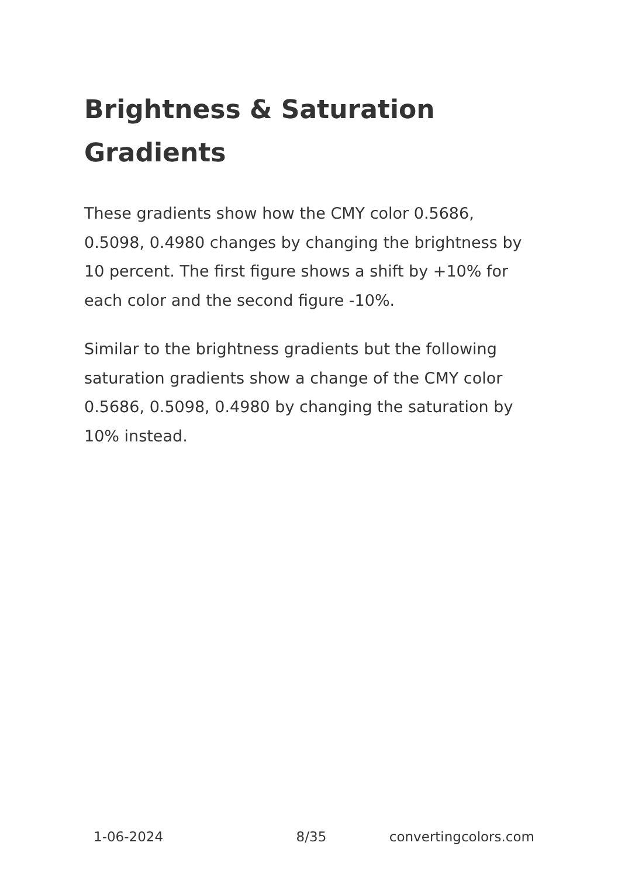Brightness & Saturation Gradients
These gradients show how the CMY color 0.5686, 0.5098, 0.4980 changes by changing the brightness by 10 percent. The first figure shows a shift by +10% for each color and the second figure -10%.
Similar to the brightness gradients but the following saturation gradients show a change of the CMY color 0.5686, 0.5098, 0.4980 by changing the saturation by 10% instead.
1-06-2024 8/35 convertingcolors.com